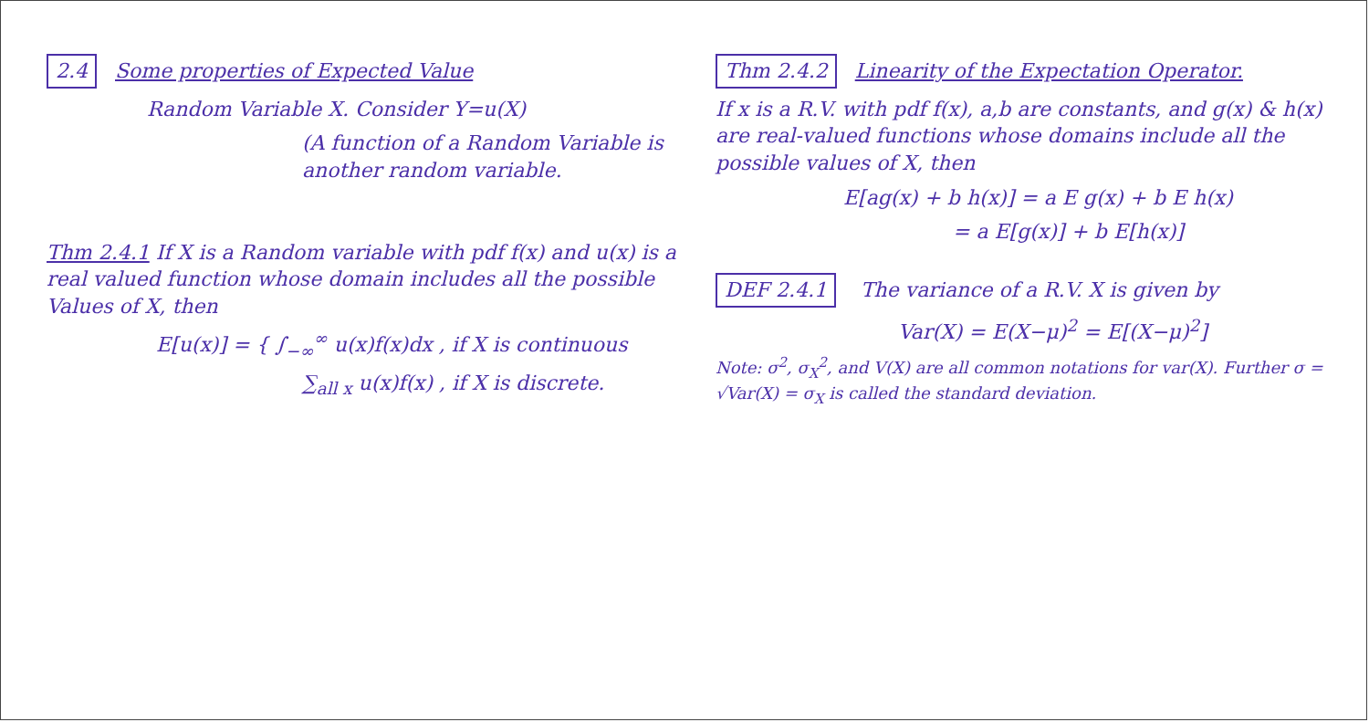2.4 Some properties of Expected Value
Random Variable X. Consider Y=u(X)
(A function of a Random Variable is another random variable.
Thm 2.4.1 If X is a Random variable with pdf f(x) and u(x) is a real valued function whose domain includes all the possible Values of X, then
E[u(x)] = { ∫<sub>−∞</sub><sup>∞</sup> u(x)f(x)dx , if X is continuous
∑<sub>all x</sub> u(x)f(x) , if X is discrete.
Thm 2.4.2 Linearity of the Expectation Operator.
If x is a R.V. with pdf f(x), a,b are constants, and g(x) & h(x) are real-valued functions whose domains include all the possible values of X, then
E[ag(x) + b h(x)] = a E g(x) + b E h(x)
= a E[g(x)] + b E[h(x)]
DEF 2.4.1 The variance of a R.V. X is given by
Var(X) = E(X−μ)<sup>2</sup> = E[(X−μ)<sup>2</sup>]
Note: σ<sup>2</sup>, σ<sub>X</sub><sup>2</sup>, and V(X) are all common notations for var(X). Further σ = √Var(X) = σ<sub>X</sub> is called the standard deviation.